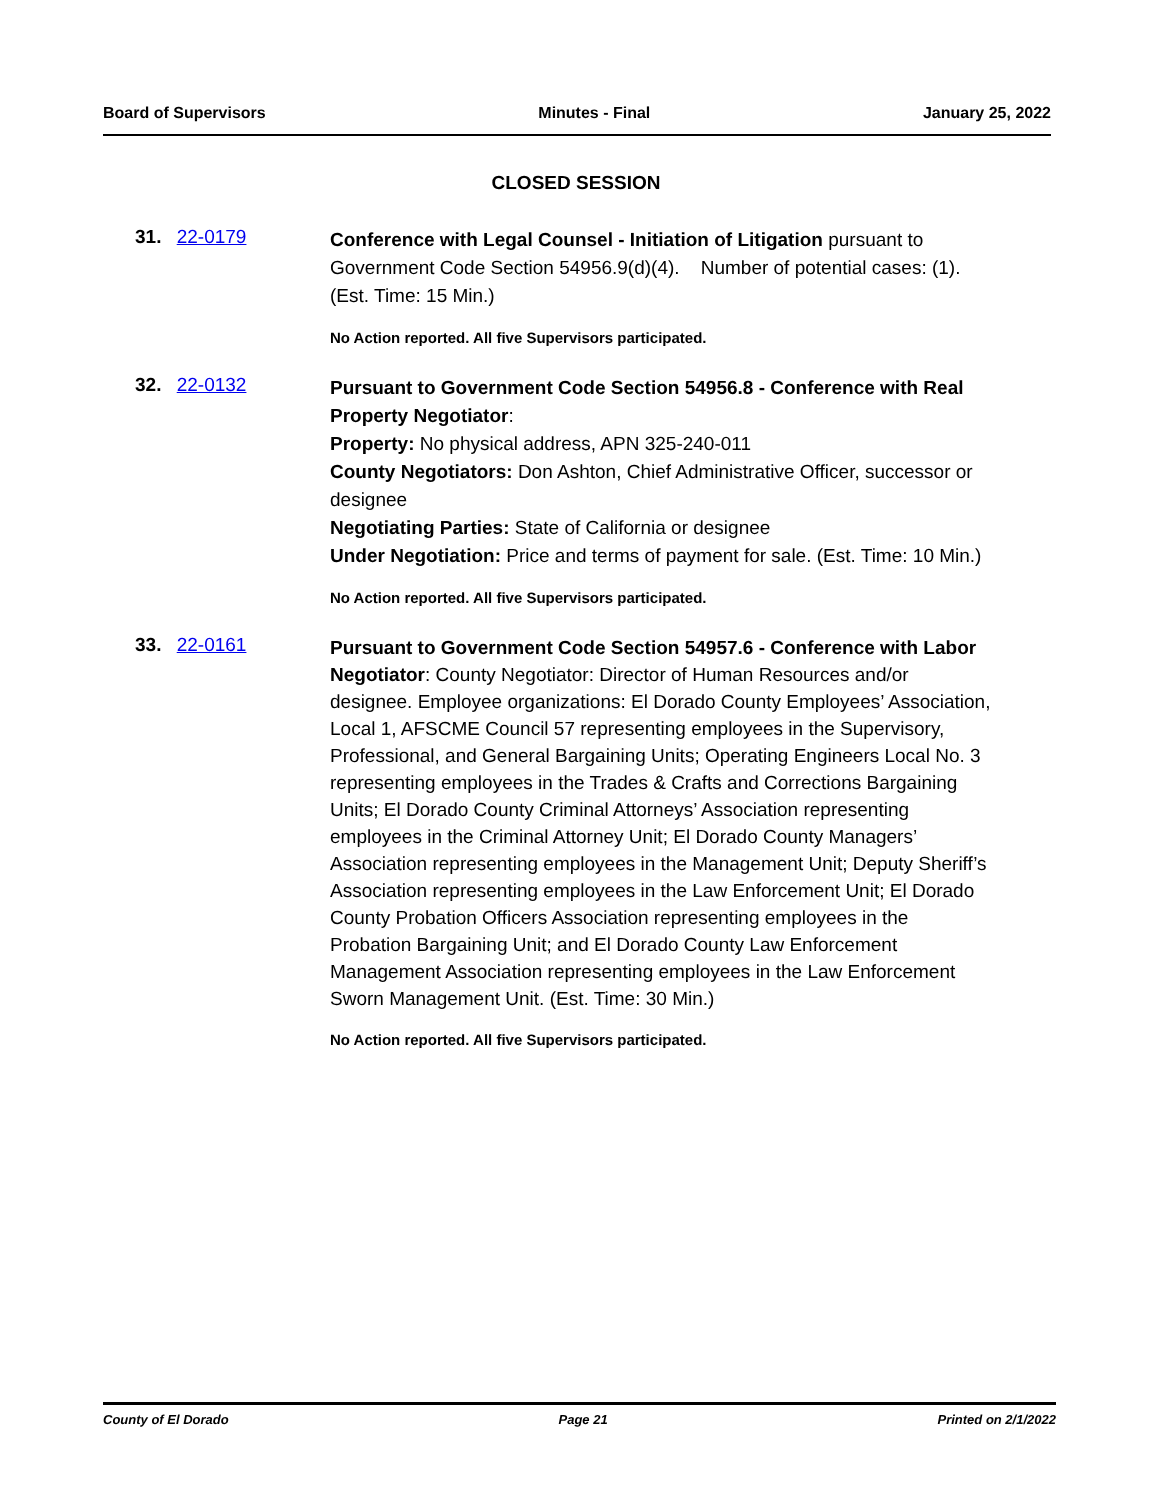Board of Supervisors Minutes - Final January 25, 2022
CLOSED SESSION
31. 22-0179
Conference with Legal Counsel - Initiation of Litigation pursuant to Government Code Section 54956.9(d)(4). Number of potential cases: (1). (Est. Time: 15 Min.)
No Action reported. All five Supervisors participated.
32. 22-0132
Pursuant to Government Code Section 54956.8 - Conference with Real Property Negotiator:
Property: No physical address, APN 325-240-011
County Negotiators: Don Ashton, Chief Administrative Officer, successor or designee
Negotiating Parties: State of California or designee
Under Negotiation: Price and terms of payment for sale. (Est. Time: 10 Min.)
No Action reported. All five Supervisors participated.
33. 22-0161
Pursuant to Government Code Section 54957.6 - Conference with Labor Negotiator: County Negotiator: Director of Human Resources and/or designee. Employee organizations: El Dorado County Employees’ Association, Local 1, AFSCME Council 57 representing employees in the Supervisory, Professional, and General Bargaining Units; Operating Engineers Local No. 3 representing employees in the Trades & Crafts and Corrections Bargaining Units; El Dorado County Criminal Attorneys’ Association representing employees in the Criminal Attorney Unit; El Dorado County Managers’ Association representing employees in the Management Unit; Deputy Sheriff’s Association representing employees in the Law Enforcement Unit; El Dorado County Probation Officers Association representing employees in the Probation Bargaining Unit; and El Dorado County Law Enforcement Management Association representing employees in the Law Enforcement Sworn Management Unit. (Est. Time: 30 Min.)
No Action reported. All five Supervisors participated.
County of El Dorado Page 21 Printed on 2/1/2022